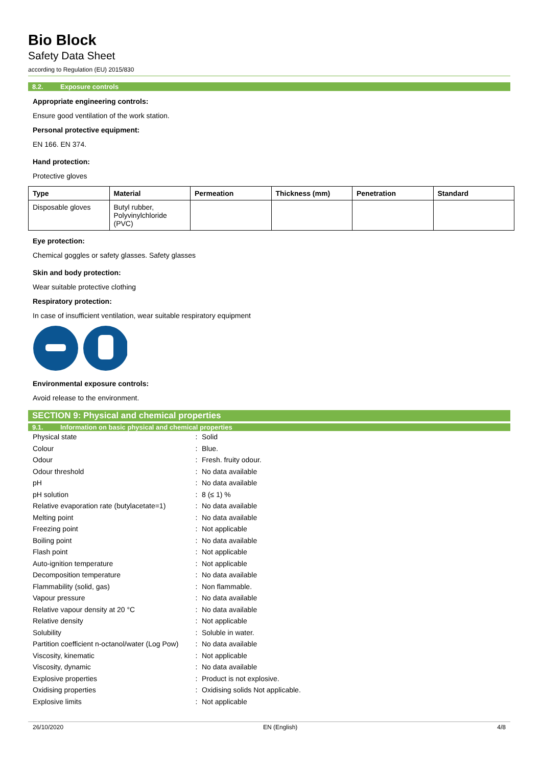Bio Block
Safety Data Sheet
according to Regulation (EU) 2015/830
8.2. Exposure controls
Appropriate engineering controls:
Ensure good ventilation of the work station.
Personal protective equipment:
EN 166. EN 374.
Hand protection:
Protective gloves
| Type | Material | Permeation | Thickness (mm) | Penetration | Standard |
| --- | --- | --- | --- | --- | --- |
| Disposable gloves | Butyl rubber, Polyvinylchloride (PVC) | | | | |
Eye protection:
Chemical goggles or safety glasses. Safety glasses
Skin and body protection:
Wear suitable protective clothing
Respiratory protection:
In case of insufficient ventilation, wear suitable respiratory equipment
Environmental exposure controls:
Avoid release to the environment.
SECTION 9: Physical and chemical properties
9.1. Information on basic physical and chemical properties
| Physical state | : | Solid |
| Colour | : | Blue. |
| Odour | : | Fresh. fruity odour. |
| Odour threshold | : | No data available |
| pH | : | No data available |
| pH solution | : | 8 (≤ 1) % |
| Relative evaporation rate (butylacetate=1) | : | No data available |
| Melting point | : | No data available |
| Freezing point | : | Not applicable |
| Boiling point | : | No data available |
| Flash point | : | Not applicable |
| Auto-ignition temperature | : | Not applicable |
| Decomposition temperature | : | No data available |
| Flammability (solid, gas) | : | Non flammable. |
| Vapour pressure | : | No data available |
| Relative vapour density at 20 °C | : | No data available |
| Relative density | : | Not applicable |
| Solubility | : | Soluble in water. |
| Partition coefficient n-octanol/water (Log Pow) | : | No data available |
| Viscosity, kinematic | : | Not applicable |
| Viscosity, dynamic | : | No data available |
| Explosive properties | : | Product is not explosive. |
| Oxidising properties | : | Oxidising solids Not applicable. |
| Explosive limits | : | Not applicable |
26/10/2020 EN (English) 4/8